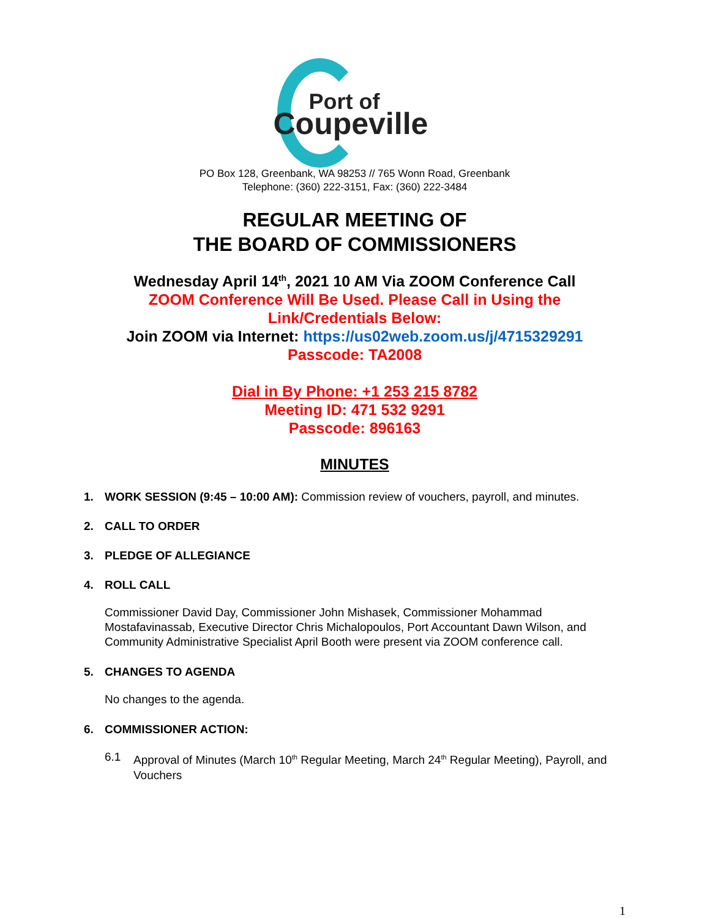Port of
Coupeville
PO Box 128, Greenbank, WA 98253 // 765 Wonn Road, Greenbank
Telephone: (360) 222-3151, Fax: (360) 222-3484
REGULAR MEETING OF
THE BOARD OF COMMISSIONERS
Wednesday April 14<sup>th</sup>, 2021 10 AM Via ZOOM Conference Call
ZOOM Conference Will Be Used. Please Call in Using the
Link/Credentials Below:
Join ZOOM via Internet: https://us02web.zoom.us/j/4715329291
Passcode: TA2008
Dial in By Phone: +1 253 215 8782
Meeting ID: 471 532 9291
Passcode: 896163
MINUTES
1. WORK SESSION (9:45 – 10:00 AM): Commission review of vouchers, payroll, and minutes.
2. CALL TO ORDER
3. PLEDGE OF ALLEGIANCE
4. ROLL CALL
Commissioner David Day, Commissioner John Mishasek, Commissioner Mohammad Mostafavinassab, Executive Director Chris Michalopoulos, Port Accountant Dawn Wilson, and Community Administrative Specialist April Booth were present via ZOOM conference call.
5. CHANGES TO AGENDA
No changes to the agenda.
6. COMMISSIONER ACTION:
6.1 Approval of Minutes (March 10<sup>th</sup> Regular Meeting, March 24<sup>th</sup> Regular Meeting), Payroll, and Vouchers
1